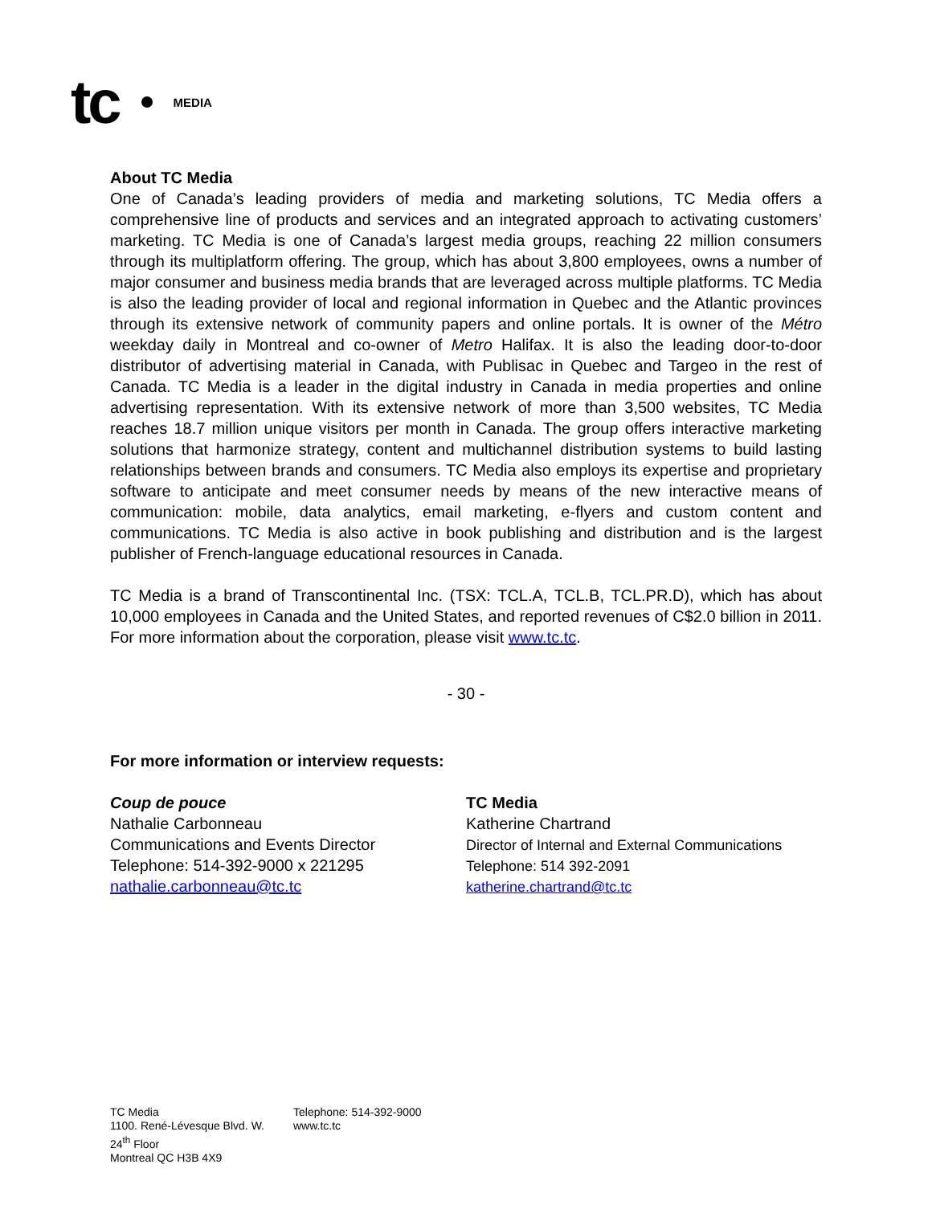tc MEDIA
About TC Media
One of Canada’s leading providers of media and marketing solutions, TC Media offers a comprehensive line of products and services and an integrated approach to activating customers’ marketing. TC Media is one of Canada’s largest media groups, reaching 22 million consumers through its multiplatform offering. The group, which has about 3,800 employees, owns a number of major consumer and business media brands that are leveraged across multiple platforms. TC Media is also the leading provider of local and regional information in Quebec and the Atlantic provinces through its extensive network of community papers and online portals. It is owner of the Métro weekday daily in Montreal and co-owner of Metro Halifax. It is also the leading door-to-door distributor of advertising material in Canada, with Publisac in Quebec and Targeo in the rest of Canada. TC Media is a leader in the digital industry in Canada in media properties and online advertising representation. With its extensive network of more than 3,500 websites, TC Media reaches 18.7 million unique visitors per month in Canada. The group offers interactive marketing solutions that harmonize strategy, content and multichannel distribution systems to build lasting relationships between brands and consumers. TC Media also employs its expertise and proprietary software to anticipate and meet consumer needs by means of the new interactive means of communication: mobile, data analytics, email marketing, e-flyers and custom content and communications. TC Media is also active in book publishing and distribution and is the largest publisher of French-language educational resources in Canada.
TC Media is a brand of Transcontinental Inc. (TSX: TCL.A, TCL.B, TCL.PR.D), which has about 10,000 employees in Canada and the United States, and reported revenues of C$2.0 billion in 2011. For more information about the corporation, please visit www.tc.tc.
- 30 -
For more information or interview requests:
Coup de pouce
Nathalie Carbonneau
Communications and Events Director
Telephone: 514-392-9000 x 221295
nathalie.carbonneau@tc.tc
TC Media
Katherine Chartrand
Director of Internal and External Communications
Telephone: 514 392-2091
katherine.chartrand@tc.tc
TC Media
1100. René-Lévesque Blvd. W.
24<sup>th</sup> Floor
Montreal QC H3B 4X9
Telephone: 514-392-9000
www.tc.tc